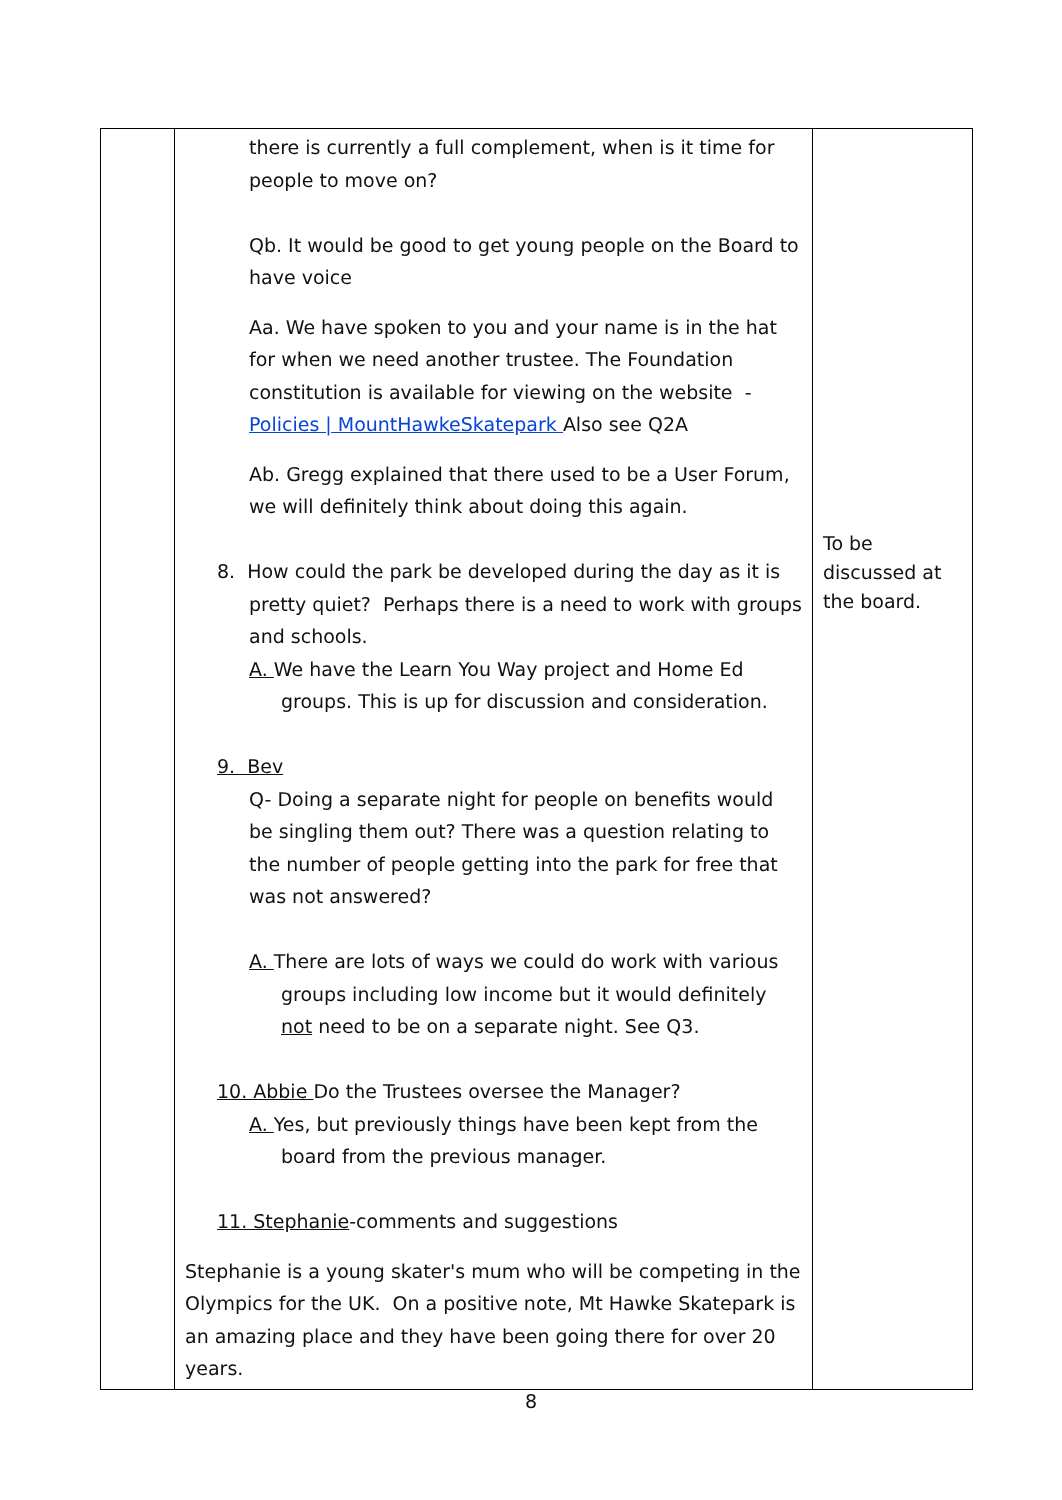| | there is currently a full complement, when is it time for people to move on? Qb. It would be good to get young people on the Board to have voice Aa. We have spoken to you and your name is in the hat for when we need another trustee. The Foundation constitution is available for viewing on the website - Policies / MountHawkeSkatepark Also see Q2A Ab. Gregg explained that there used to be a User Forum, we will definitely think about doing this again. 8. How could the park be developed during the day as it is pretty quiet? Perhaps there is a need to work with groups and schools. A. We have the Learn You Way project and Home Ed groups. This is up for discussion and consideration. 9. Bev Q- Doing a separate night for people on benefits would be singling them out? There was a question relating to the number of people getting into the park for free that was not answered? A. There are lots of ways we could do work with various groups including low income but it would definitely not need to be on a separate night. See Q3. 10. Abbie Do the Trustees oversee the Manager? A. Yes, but previously things have been kept from the board from the previous manager. 11. Stephanie -comments and suggestions Stephanie is a young skater's mum who will be competing in the Olympics for the UK. On a positive note, Mt Hawke Skatepark is an amazing place and they have been going there for over 20 years. | To be discussed at the board. |
8